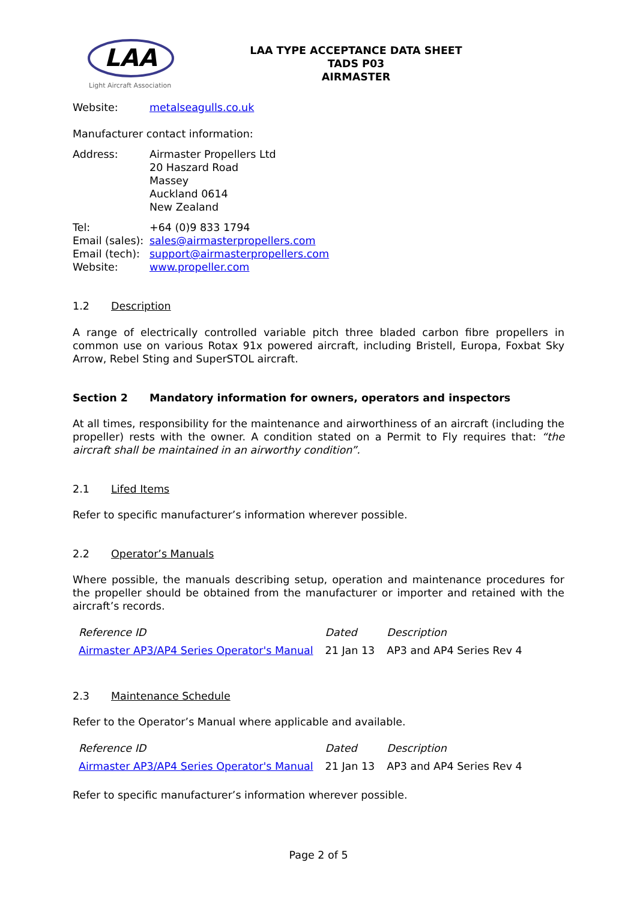LAA
Light Aircraft Association
LAA TYPE ACCEPTANCE DATA SHEET
TADS P03
AIRMASTER
Website: metalseagulls.co.uk
Manufacturer contact information:
Address: Airmaster Propellers Ltd
20 Haszard Road
Massey
Auckland 0614
New Zealand
Tel: +64 (0)9 833 1794
Email (sales): sales@airmasterpropellers.com
Email (tech): support@airmasterpropellers.com
Website: www.propeller.com
1.2 Description
A range of electrically controlled variable pitch three bladed carbon fibre propellers in common use on various Rotax 91x powered aircraft, including Bristell, Europa, Foxbat Sky Arrow, Rebel Sting and SuperSTOL aircraft.
Section 2 Mandatory information for owners, operators and inspectors
At all times, responsibility for the maintenance and airworthiness of an aircraft (including the propeller) rests with the owner. A condition stated on a Permit to Fly requires that: “the aircraft shall be maintained in an airworthy condition”.
2.1 Lifed Items
Refer to specific manufacturer’s information wherever possible.
2.2 Operator’s Manuals
Where possible, the manuals describing setup, operation and maintenance procedures for the propeller should be obtained from the manufacturer or importer and retained with the aircraft’s records.
| Reference ID | Dated | Description |
| --- | --- | --- |
| Airmaster AP3/AP4 Series Operator's Manual | 21 Jan 13 | AP3 and AP4 Series Rev 4 |
2.3 Maintenance Schedule
Refer to the Operator’s Manual where applicable and available.
| Reference ID | Dated | Description |
| --- | --- | --- |
| Airmaster AP3/AP4 Series Operator's Manual | 21 Jan 13 | AP3 and AP4 Series Rev 4 |
Refer to specific manufacturer’s information wherever possible.
Page 2 of 5